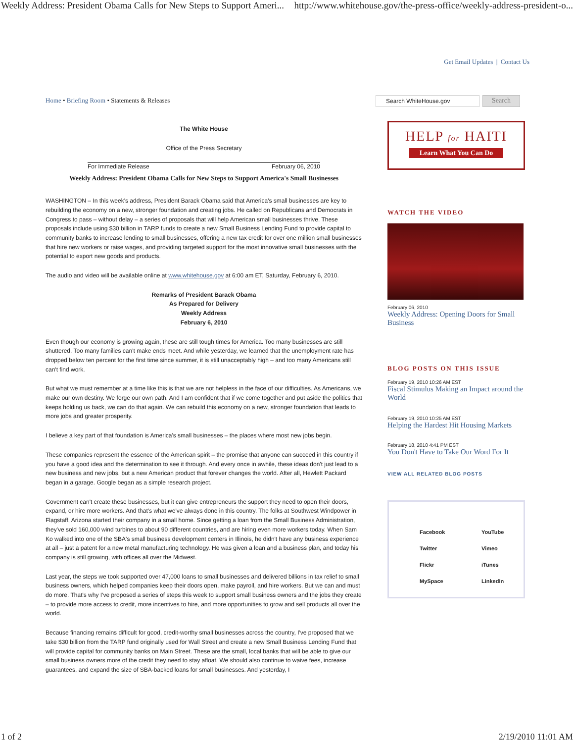Weekly Address: President Obama Calls for New Steps to Support Ameri... http://www.whitehouse.gov/the-press-office/weekly-address-president-o...
Get Email Updates | Contact Us
Home • Briefing Room • Statements & Releases
The White House
Office of the Press Secretary
For Immediate Release February 06, 2010
Weekly Address: President Obama Calls for New Steps to Support America's Small Businesses
WASHINGTON – In this week's address, President Barack Obama said that America's small businesses are key to rebuilding the economy on a new, stronger foundation and creating jobs. He called on Republicans and Democrats in Congress to pass – without delay – a series of proposals that will help American small businesses thrive. These proposals include using $30 billion in TARP funds to create a new Small Business Lending Fund to provide capital to community banks to increase lending to small businesses, offering a new tax credit for over one million small businesses that hire new workers or raise wages, and providing targeted support for the most innovative small businesses with the potential to export new goods and products.
The audio and video will be available online at www.whitehouse.gov at 6:00 am ET, Saturday, February 6, 2010.
Remarks of President Barack Obama
As Prepared for Delivery
Weekly Address
February 6, 2010
Even though our economy is growing again, these are still tough times for America. Too many businesses are still shuttered. Too many families can't make ends meet. And while yesterday, we learned that the unemployment rate has dropped below ten percent for the first time since summer, it is still unacceptably high – and too many Americans still can't find work.
But what we must remember at a time like this is that we are not helpless in the face of our difficulties. As Americans, we make our own destiny. We forge our own path. And I am confident that if we come together and put aside the politics that keeps holding us back, we can do that again. We can rebuild this economy on a new, stronger foundation that leads to more jobs and greater prosperity.
I believe a key part of that foundation is America's small businesses – the places where most new jobs begin.
These companies represent the essence of the American spirit – the promise that anyone can succeed in this country if you have a good idea and the determination to see it through. And every once in awhile, these ideas don't just lead to a new business and new jobs, but a new American product that forever changes the world. After all, Hewlett Packard began in a garage. Google began as a simple research project.
Government can't create these businesses, but it can give entrepreneurs the support they need to open their doors, expand, or hire more workers. And that's what we've always done in this country. The folks at Southwest Windpower in Flagstaff, Arizona started their company in a small home. Since getting a loan from the Small Business Administration, they've sold 160,000 wind turbines to about 90 different countries, and are hiring even more workers today. When Sam Ko walked into one of the SBA's small business development centers in Illinois, he didn't have any business experience at all – just a patent for a new metal manufacturing technology. He was given a loan and a business plan, and today his company is still growing, with offices all over the Midwest.
Last year, the steps we took supported over 47,000 loans to small businesses and delivered billions in tax relief to small business owners, which helped companies keep their doors open, make payroll, and hire workers. But we can and must do more. That's why I've proposed a series of steps this week to support small business owners and the jobs they create – to provide more access to credit, more incentives to hire, and more opportunities to grow and sell products all over the world.
Because financing remains difficult for good, credit-worthy small businesses across the country, I've proposed that we take $30 billion from the TARP fund originally used for Wall Street and create a new Small Business Lending Fund that will provide capital for community banks on Main Street. These are the small, local banks that will be able to give our small business owners more of the credit they need to stay afloat. We should also continue to waive fees, increase guarantees, and expand the size of SBA-backed loans for small businesses. And yesterday, I
Search WhiteHouse.gov
Search
HELP for HAITI
Learn What You Can Do
WATCH THE VIDEO
February 06, 2010
Weekly Address: Opening Doors for Small Business
BLOG POSTS ON THIS ISSUE
February 19, 2010 10:26 AM EST
Fiscal Stimulus Making an Impact around the World
February 19, 2010 10:25 AM EST
Helping the Hardest Hit Housing Markets
February 18, 2010 4:41 PM EST
You Don't Have to Take Our Word For It
VIEW ALL RELATED BLOG POSTS
Facebook YouTube Twitter Vimeo Flickr iTunes MySpace LinkedIn
1 of 2 2/19/2010 11:01 AM